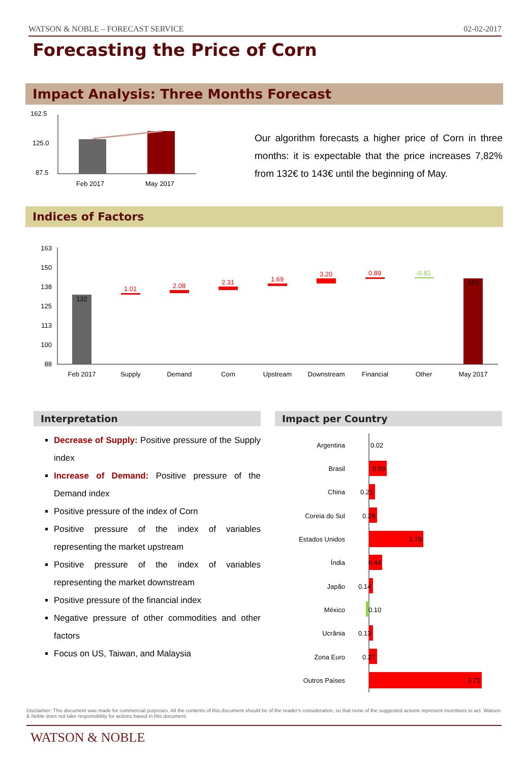WATSON & NOBLE – FORECAST SERVICE 02-02-2017
Forecasting the Price of Corn
Impact Analysis: Three Months Forecast
162.5
125.0
87.5
Feb 2017
May 2017
Our algorithm forecasts a higher price of Corn in three months: it is expectable that the price increases 7,82% from 132€ to 143€ until the beginning of May.
Indices of Factors
163
150
138
125
113
100
88
132
143
1.01
2.08
2.31
1.69
3.20
0.89
-0.81
Feb 2017
Supply
Demand
Corn
Upstream
Downstream
Financial
Other
May 2017
Interpretation
Decrease of Supply: Positive pressure of the Supply index
Increase of Demand: Positive pressure of the Demand index
Positive pressure of the index of Corn
Positive pressure of the index of variables representing the market upstream
Positive pressure of the index of variables representing the market downstream
Positive pressure of the financial index
Negative pressure of other commodities and other factors
Focus on US, Taiwan, and Malaysia
Impact per Country
Argentina
Brasil
China
Coreia do Sul
Estados Unidos
Índia
Japão
México
Ucrânia
Zona Euro
Outros Países
0.02
0.59
0.21
0.28
1.79
0.44
0.14
0.10
0.13
0.27
3.71
Disclaimer: This document was made for commercial purposes. All the contents of this document should be of the reader's consideration, so that none of the suggested actions represent incentives to act. Watson & Noble does not take responsibility for actions based in this document.
WATSON & NOBLE